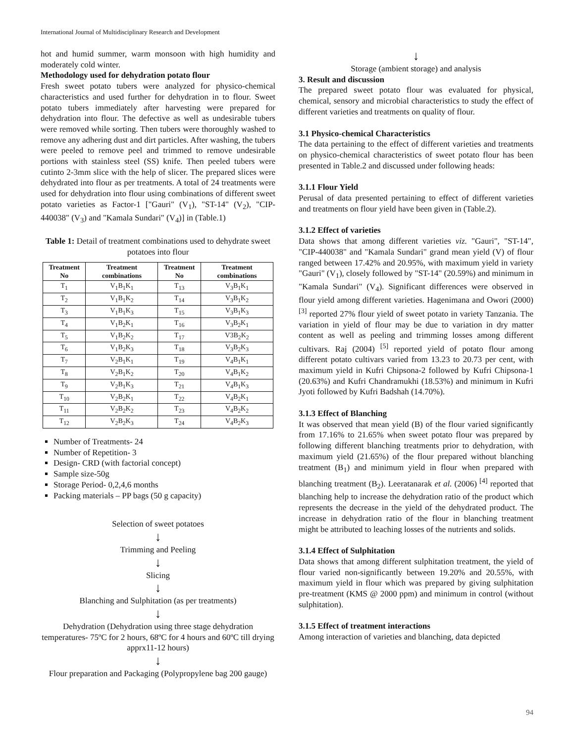International Journal of Multidisciplinary Research and Development
hot and humid summer, warm monsoon with high humidity and moderately cold winter.
Methodology used for dehydration potato flour
Fresh sweet potato tubers were analyzed for physico-chemical characteristics and used further for dehydration in to flour. Sweet potato tubers immediately after harvesting were prepared for dehydration into flour. The defective as well as undesirable tubers were removed while sorting. Then tubers were thoroughly washed to remove any adhering dust and dirt particles. After washing, the tubers were peeled to remove peel and trimmed to remove undesirable portions with stainless steel (SS) knife. Then peeled tubers were cutinto 2-3mm slice with the help of slicer. The prepared slices were dehydrated into flour as per treatments. A total of 24 treatments were used for dehydration into flour using combinations of different sweet potato varieties as Factor-1 ["Gauri" (V<sub>1</sub>), "ST-14" (V<sub>2</sub>), "CIP-440038" (V<sub>3</sub>) and "Kamala Sundari" (V<sub>4</sub>)] in (Table.1)
Table 1: Detail of treatment combinations used to dehydrate sweet potatoes into flour
| Treatment No | Treatment combinations | Treatment No | Treatment combinations |
| --- | --- | --- | --- |
| T<sub>1</sub> | V<sub>1</sub>B<sub>1</sub>K<sub>1</sub> | T<sub>13</sub> | V<sub>3</sub>B<sub>1</sub>K<sub>1</sub> |
| T<sub>2</sub> | V<sub>1</sub>B<sub>1</sub>K<sub>2</sub> | T<sub>14</sub> | V<sub>3</sub>B<sub>1</sub>K<sub>2</sub> |
| T<sub>3</sub> | V<sub>1</sub>B<sub>1</sub>K<sub>3</sub> | T<sub>15</sub> | V<sub>3</sub>B<sub>1</sub>K<sub>3</sub> |
| T<sub>4</sub> | V<sub>1</sub>B<sub>2</sub>K<sub>1</sub> | T<sub>16</sub> | V<sub>3</sub>B<sub>2</sub>K<sub>1</sub> |
| T<sub>5</sub> | V<sub>1</sub>B<sub>2</sub>K<sub>2</sub> | T<sub>17</sub> | V3B<sub>2</sub>K<sub>2</sub> |
| T<sub>6</sub> | V<sub>1</sub>B<sub>2</sub>K<sub>3</sub> | T<sub>18</sub> | V<sub>3</sub>B<sub>2</sub>K<sub>3</sub> |
| T<sub>7</sub> | V<sub>2</sub>B<sub>1</sub>K<sub>1</sub> | T<sub>19</sub> | V<sub>4</sub>B<sub>1</sub>K<sub>1</sub> |
| T<sub>8</sub> | V<sub>2</sub>B<sub>1</sub>K<sub>2</sub> | T<sub>20</sub> | V<sub>4</sub>B<sub>1</sub>K<sub>2</sub> |
| T<sub>9</sub> | V<sub>2</sub>B<sub>1</sub>K<sub>3</sub> | T<sub>21</sub> | V<sub>4</sub>B<sub>1</sub>K<sub>3</sub> |
| T<sub>10</sub> | V<sub>2</sub>B<sub>2</sub>K<sub>1</sub> | T<sub>22</sub> | V<sub>4</sub>B<sub>2</sub>K<sub>1</sub> |
| T<sub>11</sub> | V<sub>2</sub>B<sub>2</sub>K<sub>2</sub> | T<sub>23</sub> | V<sub>4</sub>B<sub>2</sub>K<sub>2</sub> |
| T<sub>12</sub> | V<sub>2</sub>B<sub>2</sub>K<sub>3</sub> | T<sub>24</sub> | V<sub>4</sub>B<sub>2</sub>K<sub>3</sub> |
Number of Treatments- 24
Number of Repetition- 3
Design- CRD (with factorial concept)
Sample size-50g
Storage Period- 0,2,4,6 months
Packing materials – PP bags (50 g capacity)
Selection of sweet potatoes
↓
Trimming and Peeling
↓
Slicing
↓
Blanching and Sulphitation (as per treatments)
↓
Dehydration (Dehydration using three stage dehydration temperatures- 75ºC for 2 hours, 68ºC for 4 hours and 60ºC till drying apprx11-12 hours)
↓
Flour preparation and Packaging (Polypropylene bag 200 gauge)
↓
Storage (ambient storage) and analysis
3. Result and discussion
The prepared sweet potato flour was evaluated for physical, chemical, sensory and microbial characteristics to study the effect of different varieties and treatments on quality of flour.
3.1 Physico-chemical Characteristics
The data pertaining to the effect of different varieties and treatments on physico-chemical characteristics of sweet potato flour has been presented in Table.2 and discussed under following heads:
3.1.1 Flour Yield
Perusal of data presented pertaining to effect of different varieties and treatments on flour yield have been given in (Table.2).
3.1.2 Effect of varieties
Data shows that among different varieties viz. "Gauri", "ST-14", "CIP-440038" and "Kamala Sundari" grand mean yield (V) of flour ranged between 17.42% and 20.95%, with maximum yield in variety "Gauri" (V<sub>1</sub>), closely followed by "ST-14" (20.59%) and minimum in "Kamala Sundari" (V<sub>4</sub>). Significant differences were observed in flour yield among different varieties. Hagenimana and Owori (2000) <sup>[3]</sup> reported 27% flour yield of sweet potato in variety Tanzania. The variation in yield of flour may be due to variation in dry matter content as well as peeling and trimming losses among different cultivars. Raj (2004) <sup>[5]</sup> reported yield of potato flour among different potato cultivars varied from 13.23 to 20.73 per cent, with maximum yield in Kufri Chipsona-2 followed by Kufri Chipsona-1 (20.63%) and Kufri Chandramukhi (18.53%) and minimum in Kufri Jyoti followed by Kufri Badshah (14.70%).
3.1.3 Effect of Blanching
It was observed that mean yield (B) of the flour varied significantly from 17.16% to 21.65% when sweet potato flour was prepared by following different blanching treatments prior to dehydration, with maximum yield (21.65%) of the flour prepared without blanching treatment (B<sub>1</sub>) and minimum yield in flour when prepared with blanching treatment (B<sub>2</sub>). Leeratanarak et al. (2006) <sup>[4]</sup> reported that blanching help to increase the dehydration ratio of the product which represents the decrease in the yield of the dehydrated product. The increase in dehydration ratio of the flour in blanching treatment might be attributed to leaching losses of the nutrients and solids.
3.1.4 Effect of Sulphitation
Data shows that among different sulphitation treatment, the yield of flour varied non-significantly between 19.20% and 20.55%, with maximum yield in flour which was prepared by giving sulphitation pre-treatment (KMS @ 2000 ppm) and minimum in control (without sulphitation).
3.1.5 Effect of treatment interactions
Among interaction of varieties and blanching, data depicted
94